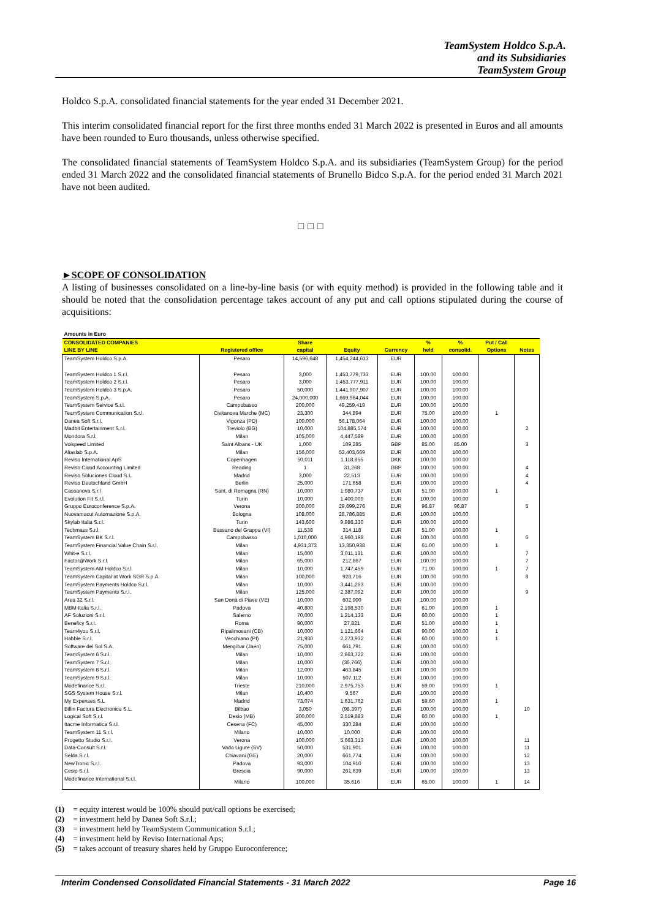TeamSystem Holdco S.p.A.
and its Subsidiaries
TeamSystem Group
Holdco S.p.A. consolidated financial statements for the year ended 31 December 2021.
This interim consolidated financial report for the first three months ended 31 March 2022 is presented in Euros and all amounts have been rounded to Euro thousands, unless otherwise specified.
The consolidated financial statements of TeamSystem Holdco S.p.A. and its subsidiaries (TeamSystem Group) for the period ended 31 March 2022 and the consolidated financial statements of Brunello Bidco S.p.A. for the period ended 31 March 2021 have not been audited.
□□□
►SCOPE OF CONSOLIDATION
A listing of businesses consolidated on a line-by-line basis (or with equity method) is provided in the following table and it should be noted that the consolidation percentage takes account of any put and call options stipulated during the course of acquisitions:
| Amounts in Euro | | | | | | | | |
| --- | --- | --- | --- | --- | --- | --- | --- | --- |
| CONSOLIDATED COMPANIES LINE BY LINE | Registered office | Share capital | Equity | Currency | % held | % consolid. | Put / Call Options | Notes |
| TeamSystem Holdco S.p.A. | Pesaro | 14,596,648 | 1,454,244,613 | EUR | | | | |
| TeamSystem Holdco 1 S.r.l. | Pesaro | 3,000 | 1,453,779,733 | EUR | 100.00 | 100.00 | | |
| TeamSystem Holdco 2 S.r.l. | Pesaro | 3,000 | 1,453,777,911 | EUR | 100.00 | 100.00 | | |
| TeamSystem Holdco 3 S.p.A. | Pesaro | 50,000 | 1,441,907,907 | EUR | 100.00 | 100.00 | | |
| TeamSystem S.p.A. | Pesaro | 24,000,000 | 1,669,964,044 | EUR | 100.00 | 100.00 | | |
| TeamSystem Service S.r.l. | Campobasso | 200,000 | 49,259,419 | EUR | 100.00 | 100.00 | | |
| TeamSystem Communication S.r.l. | Civitanova Marche (MC) | 23,300 | 344,894 | EUR | 75.00 | 100.00 | 1 | |
| Danea Soft S.r.l. | Vigonza (PD) | 100,000 | 56,178,064 | EUR | 100.00 | 100.00 | | |
| Madbit Entertainment S.r.l. | Treviolo (BG) | 10,000 | 104,885,574 | EUR | 100.00 | 100.00 | | 2 |
| Mondora S.r.l. | Milan | 105,000 | 4,447,589 | EUR | 100.00 | 100.00 | | |
| Voispeed Limited | Saint Albans - UK | 1,000 | 109,285 | GBP | 85.00 | 85.00 | | 3 |
| Aliaslab S.p.A. | Milan | 156,000 | 52,403,669 | EUR | 100.00 | 100.00 | | |
| Reviso International ApS | Copenhagen | 50,011 | 1,118,855 | DKK | 100.00 | 100.00 | | |
| Reviso Cloud Accounting Limited | Reading | 1 | 31,268 | GBP | 100.00 | 100.00 | | 4 |
| Reviso Soluciones Cloud S.L. | Madrid | 3,000 | 22,513 | EUR | 100.00 | 100.00 | | 4 |
| Reviso Deutschland GmbH | Berlin | 25,000 | 171,658 | EUR | 100.00 | 100.00 | | 4 |
| Cassanova S.r.l | Sant. di Romagna (RN) | 10,000 | 1,980,737 | EUR | 51.00 | 100.00 | 1 | |
| Evolution Fit S.r.l. | Turin | 10,000 | 1,400,009 | EUR | 100.00 | 100.00 | | |
| Gruppo Euroconference S.p.A. | Verona | 300,000 | 29,699,276 | EUR | 96.87 | 96.87 | | 5 |
| Nuovamacut Automazione S.p.A. | Bologna | 108,000 | 28,786,885 | EUR | 100.00 | 100.00 | | |
| Skylab Italia S.r.l. | Turin | 143,600 | 9,986,330 | EUR | 100.00 | 100.00 | | |
| Techmass S.r.l. | Bassano del Grappa (VI) | 11,538 | 314,118 | EUR | 51.00 | 100.00 | 1 | |
| TeamSystem BK S.r.l. | Campobasso | 1,010,000 | 4,960,198 | EUR | 100.00 | 100.00 | | 6 |
| TeamSystem Financial Value Chain S.r.l. | Milan | 4,931,373 | 13,350,938 | EUR | 61.00 | 100.00 | 1 | |
| Whit-e S.r.l. | Milan | 15,000 | 3,011,131 | EUR | 100.00 | 100.00 | | 7 |
| Factor@Work S.r.l. | Milan | 65,000 | 212,867 | EUR | 100.00 | 100.00 | | 7 |
| TeamSystem AM Holdco S.r.l. | Milan | 10,000 | 1,747,459 | EUR | 71.00 | 100.00 | 1 | 7 |
| TeamSystem Capital at Work SGR S.p.A. | Milan | 100,000 | 928,716 | EUR | 100.00 | 100.00 | | 8 |
| TeamSystem Payments Holdco S.r.l. | Milan | 10,000 | 3,441,263 | EUR | 100.00 | 100.00 | | |
| TeamSystem Payments S.r.l. | Milan | 125,000 | 2,387,092 | EUR | 100.00 | 100.00 | | 9 |
| Area 32 S.r.l. | San Donà di Piave (VE) | 10,000 | 602,900 | EUR | 100.00 | 100.00 | | |
| MBM Italia S.r.l. | Padova | 40,800 | 2,198,530 | EUR | 61.00 | 100.00 | 1 | |
| AF Soluzioni S.r.l. | Salerno | 70,000 | 1,214,133 | EUR | 60.00 | 100.00 | 1 | |
| Beneficy S.r.l. | Roma | 90,000 | 27,821 | EUR | 51.00 | 100.00 | 1 | |
| Team4you S.r.l. | Ripalimosani (CB) | 10,000 | 1,121,664 | EUR | 90.00 | 100.00 | 1 | |
| Habble S.r.l. | Vecchiano (PI) | 21,930 | 2,273,932 | EUR | 60.00 | 100.00 | 1 | |
| Software del Sol S.A. | Mengíbar (Jaén) | 75,000 | 661,791 | EUR | 100.00 | 100.00 | | |
| TeamSystem 6 S.r.l. | Milan | 10,000 | 2,663,722 | EUR | 100.00 | 100.00 | | |
| TeamSystem 7 S.r.l. | Milan | 10,000 | (36,766) | EUR | 100.00 | 100.00 | | |
| TeamSystem 8 S.r.l. | Milan | 12,000 | 463,845 | EUR | 100.00 | 100.00 | | |
| TeamSystem 9 S.r.l. | Milan | 10,000 | 507,112 | EUR | 100.00 | 100.00 | | |
| Modefinance S.r.l. | Trieste | 210,000 | 2,975,753 | EUR | 59.00 | 100.00 | 1 | |
| SGS System House S.r.l. | Milan | 10,400 | 9,567 | EUR | 100.00 | 100.00 | | |
| My Expenses S.L | Madrid | 73,074 | 1,631,762 | EUR | 59.60 | 100.00 | 1 | |
| Billin Factura Electronica S.L. | Bilbao | 3,050 | (98,397) | EUR | 100.00 | 100.00 | | 10 |
| Logical Soft S.r.l. | Desio (MB) | 200,000 | 2,519,883 | EUR | 60.00 | 100.00 | 1 | |
| Itacme Informatica S.r.l. | Cesena (FC) | 45,000 | 330,284 | EUR | 100.00 | 100.00 | | |
| TeamSystem 11 S.r.l. | Milano | 10,000 | 10,000 | EUR | 100.00 | 100.00 | | |
| Progetto Studio S.r.l. | Verona | 100,000 | 5,663,313 | EUR | 100.00 | 100.00 | | 11 |
| Data-Consult S.r.l. | Vado Ligure (SV) | 50,000 | 531,901 | EUR | 100.00 | 100.00 | | 11 |
| Selda S.r.l. | Chiavani (GE) | 20,000 | 661,774 | EUR | 100.00 | 100.00 | | 12 |
| NewTronic S.r.l. | Padova | 93,000 | 104,910 | EUR | 100.00 | 100.00 | | 13 |
| Cesio S.r.l. | Brescia | 90,000 | 261,639 | EUR | 100.00 | 100.00 | | 13 |
| Modefinance International S.r.l. | Milano | 100,000 | 35,616 | EUR | 65.00 | 100.00 | 1 | 14 |
(1) = equity interest would be 100% should put/call options be exercised;
(2) = investment held by Danea Soft S.r.l.;
(3) = investment held by TeamSystem Communication S.r.l.;
(4) = investment held by Reviso International Aps;
(5) = takes account of treasury shares held by Gruppo Euroconference;
Interim Condensed Consolidated Financial Statements - 31 March 2022 Page 16